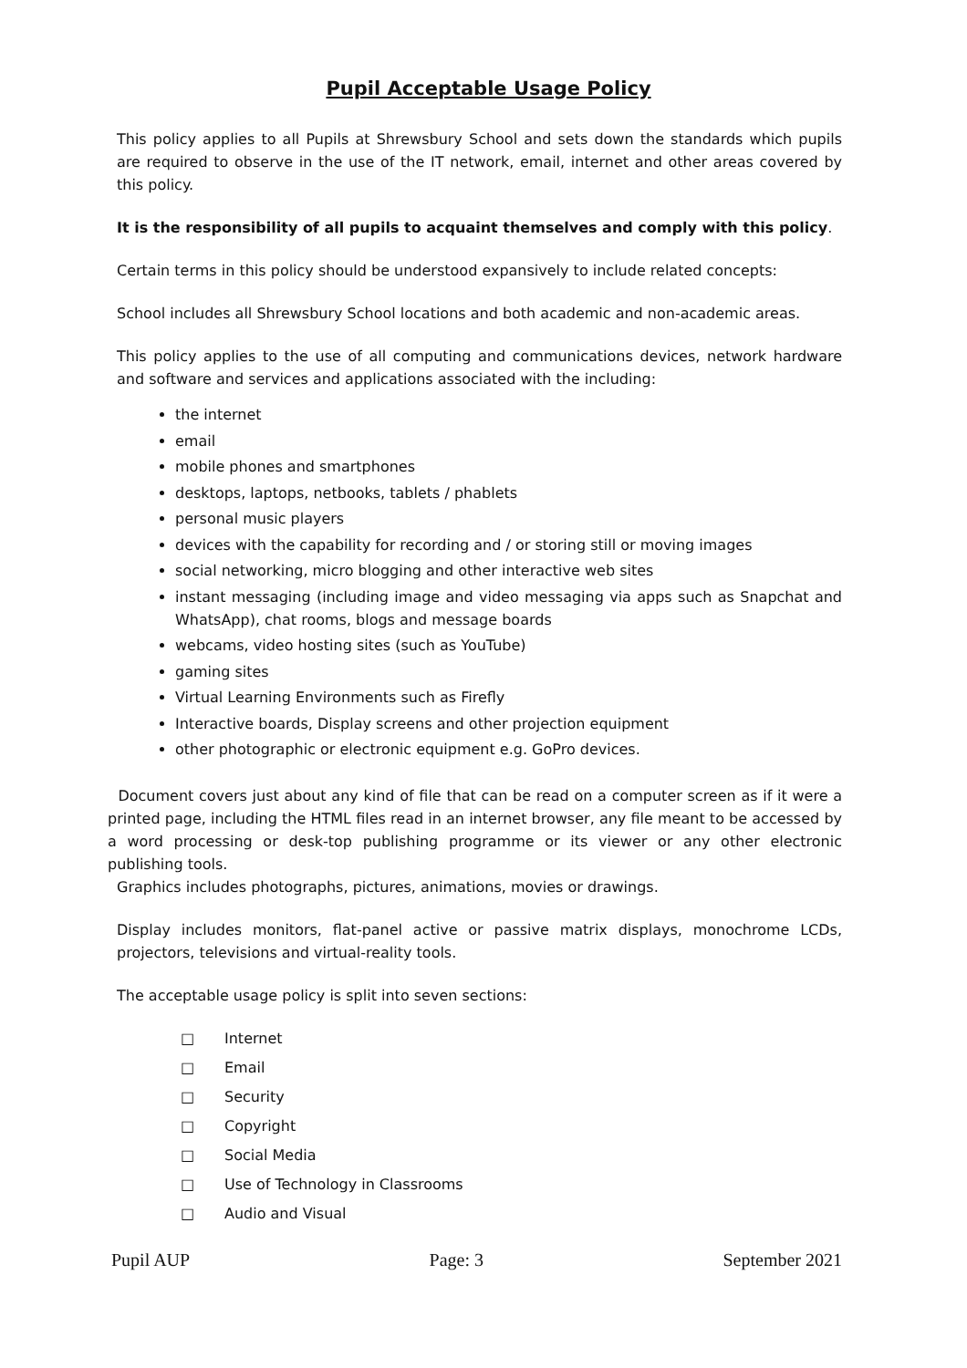Pupil Acceptable Usage Policy
This policy applies to all Pupils at Shrewsbury School and sets down the standards which pupils are required to observe in the use of the IT network, email, internet and other areas covered by this policy.
It is the responsibility of all pupils to acquaint themselves and comply with this policy.
Certain terms in this policy should be understood expansively to include related concepts:
School includes all Shrewsbury School locations and both academic and non-academic areas.
This policy applies to the use of all computing and communications devices, network hardware and software and services and applications associated with the including:
the internet
email
mobile phones and smartphones
desktops, laptops, netbooks, tablets / phablets
personal music players
devices with the capability for recording and / or storing still or moving images
social networking, micro blogging and other interactive web sites
instant messaging (including image and video messaging via apps such as Snapchat and WhatsApp), chat rooms, blogs and message boards
webcams, video hosting sites (such as YouTube)
gaming sites
Virtual Learning Environments such as Firefly
Interactive boards, Display screens and other projection equipment
other photographic or electronic equipment e.g. GoPro devices.
Document covers just about any kind of file that can be read on a computer screen as if it were a printed page, including the HTML files read in an internet browser, any file meant to be accessed by a word processing or desk-top publishing programme or its viewer or any other electronic publishing tools.
Graphics includes photographs, pictures, animations, movies or drawings.
Display includes monitors, flat-panel active or passive matrix displays, monochrome LCDs, projectors, televisions and virtual-reality tools.
The acceptable usage policy is split into seven sections:
□ Internet
□ Email
□ Security
□ Copyright
□ Social Media
□ Use of Technology in Classrooms
□ Audio and Visual
Pupil AUP Page: 3 September 2021